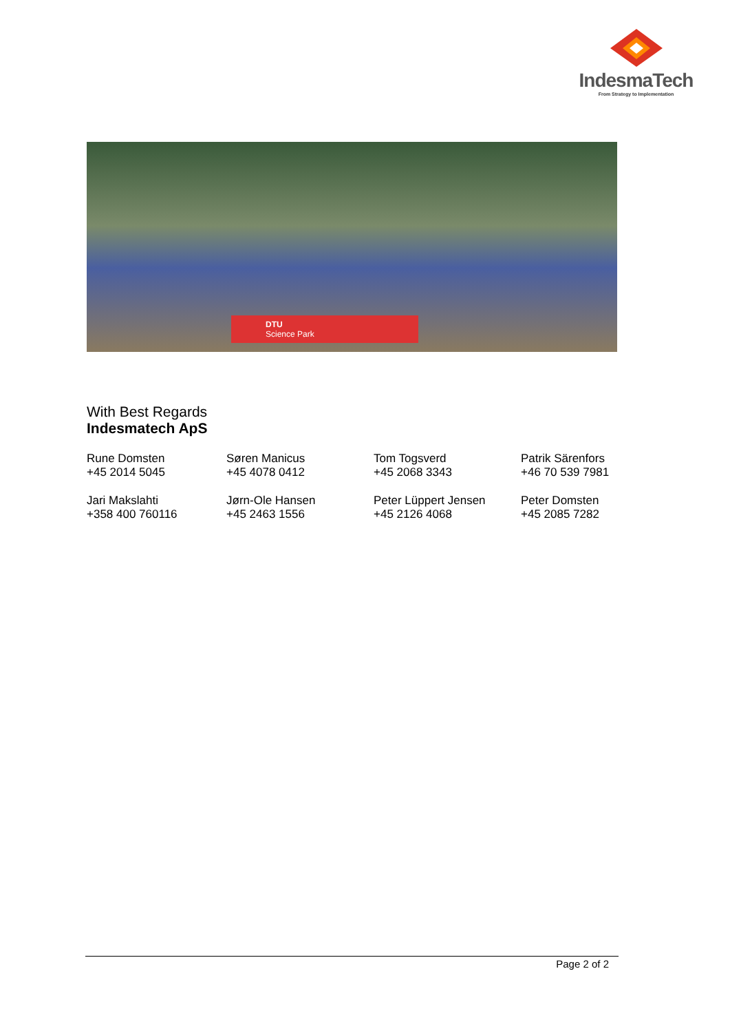IndesmaTech
From Strategy to Implementation
DTU
Science Park
With Best Regards
Indesmatech ApS
| Rune Domsten +45 2014 5045 | Søren Manicus +45 4078 0412 | Tom Togsverd +45 2068 3343 | Patrik Särenfors +46 70 539 7981 |
| Jari Makslahti +358 400 760116 | Jørn-Ole Hansen +45 2463 1556 | Peter Lüppert Jensen +45 2126 4068 | Peter Domsten +45 2085 7282 |
Page 2 of 2